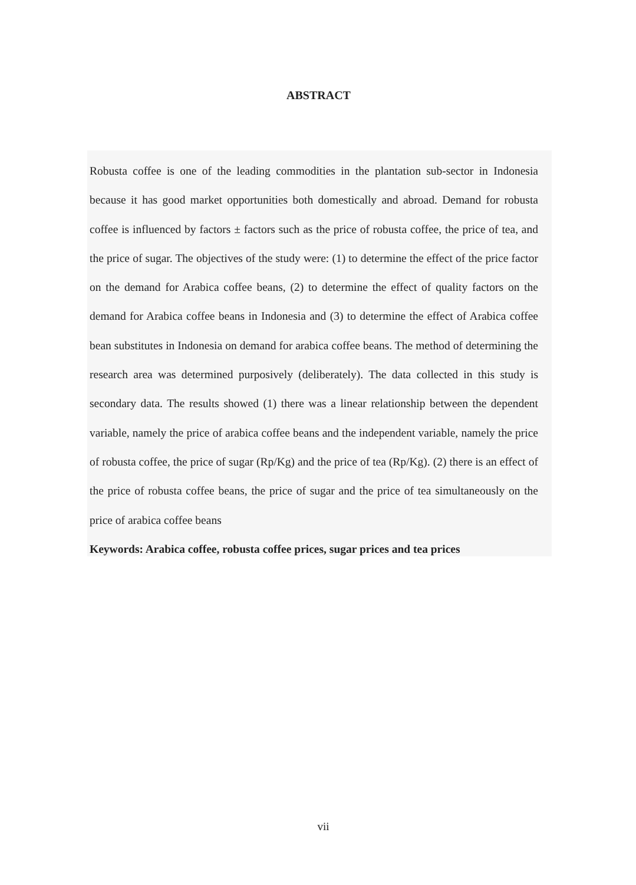ABSTRACT
Robusta coffee is one of the leading commodities in the plantation sub-sector in Indonesia because it has good market opportunities both domestically and abroad. Demand for robusta coffee is influenced by factors ± factors such as the price of robusta coffee, the price of tea, and the price of sugar. The objectives of the study were: (1) to determine the effect of the price factor on the demand for Arabica coffee beans, (2) to determine the effect of quality factors on the demand for Arabica coffee beans in Indonesia and (3) to determine the effect of Arabica coffee bean substitutes in Indonesia on demand for arabica coffee beans. The method of determining the research area was determined purposively (deliberately). The data collected in this study is secondary data. The results showed (1) there was a linear relationship between the dependent variable, namely the price of arabica coffee beans and the independent variable, namely the price of robusta coffee, the price of sugar (Rp/Kg) and the price of tea (Rp/Kg). (2) there is an effect of the price of robusta coffee beans, the price of sugar and the price of tea simultaneously on the price of arabica coffee beans
Keywords: Arabica coffee, robusta coffee prices, sugar prices and tea prices
vii